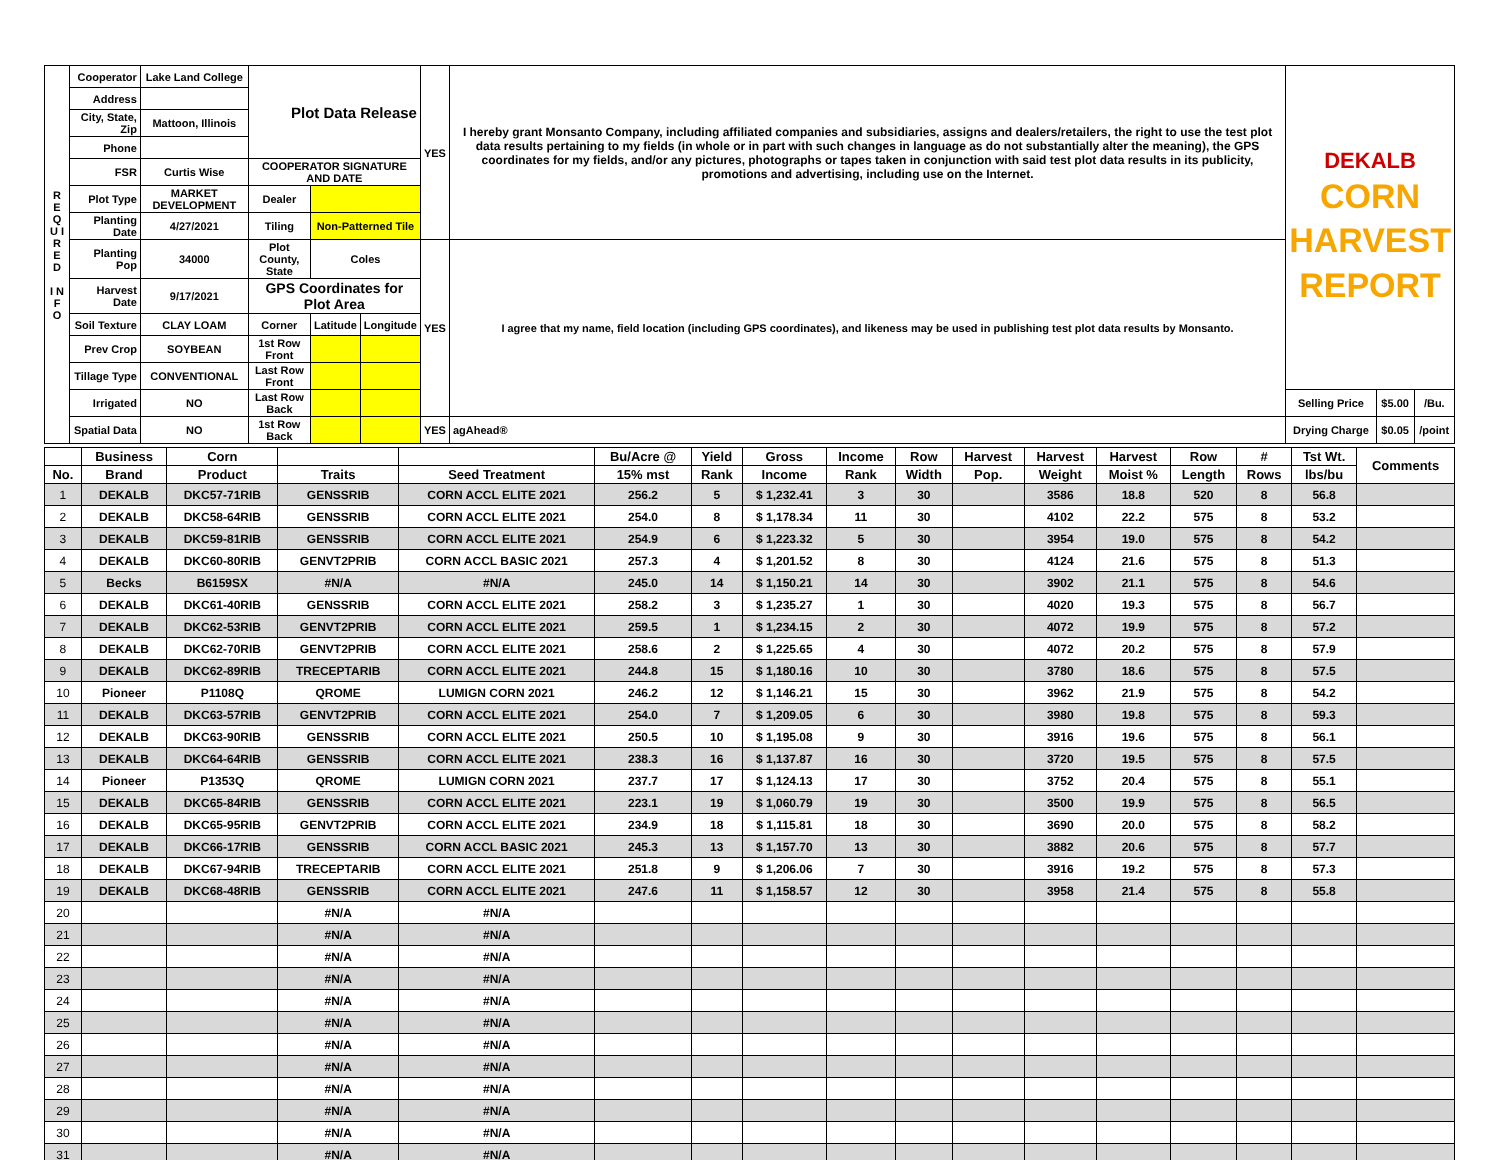| R E Q U I R E D I N F O | Cooperator | Lake Land College | Plot Data Release | | | YES | I hereby grant Monsanto Company, including affiliated companies and subsidiaries, assigns and dealers/retailers, the right to use the test plot data results pertaining to my fields (in whole or in part with such changes in language as do not substantially alter the meaning), the GPS coordinates for my fields, and/or any pictures, photographs or tapes taken in conjunction with said test plot data results in its publicity, promotions and advertising, including use on the Internet. | DEKALB CORN HARVEST REPORT | | |
| | Address | | | | | | | | | |
| | City, State, Zip | Mattoon, Illinois | | | | | | | | |
| | Phone | | | | | | | | | |
| | FSR | Curtis Wise | COOPERATOR SIGNATURE AND DATE | | | | | | | |
| | Plot Type | MARKET DEVELOPMENT | Dealer | | | | | | | |
| | Planting Date | 4/27/2021 | Tiling | Non-Patterned Tile | | | | | | |
| | Planting Pop | 34000 | Plot County, State | Coles | | YES | I agree that my name, field location (including GPS coordinates), and likeness may be used in publishing test plot data results by Monsanto. | | | |
| | Harvest Date | 9/17/2021 | GPS Coordinates for Plot Area | | | | | | | |
| | Soil Texture | CLAY LOAM | Corner | Latitude | Longitude | | | | | |
| | Prev Crop | SOYBEAN | 1st Row Front | | | | | | | |
| | Tillage Type | CONVENTIONAL | Last Row Front | | | | | | | |
| | Irrigated | NO | Last Row Back | | | | | Selling Price | $5.00 | /Bu. |
| | Spatial Data | NO | 1st Row Back | | | YES | agAhead® | Drying Charge | $0.05 | /point |
| | Business | Corn | | | Bu/Acre @ | Yield | Gross | Income | Row | Harvest | Harvest | Harvest | Row | # | Tst Wt. | Comments |
| --- | --- | --- | --- | --- | --- | --- | --- | --- | --- | --- | --- | --- | --- | --- | --- | --- |
| No. | Brand | Product | Traits | Seed Treatment | 15% mst | Rank | Income | Rank | Width | Pop. | Weight | Moist % | Length | Rows | lbs/bu | |
| 1 | DEKALB | DKC57-71RIB | GENSSRIB | CORN ACCL ELITE 2021 | 256.2 | 5 | $ 1,232.41 | 3 | 30 | | 3586 | 18.8 | 520 | 8 | 56.8 | |
| 2 | DEKALB | DKC58-64RIB | GENSSRIB | CORN ACCL ELITE 2021 | 254.0 | 8 | $ 1,178.34 | 11 | 30 | | 4102 | 22.2 | 575 | 8 | 53.2 | |
| 3 | DEKALB | DKC59-81RIB | GENSSRIB | CORN ACCL ELITE 2021 | 254.9 | 6 | $ 1,223.32 | 5 | 30 | | 3954 | 19.0 | 575 | 8 | 54.2 | |
| 4 | DEKALB | DKC60-80RIB | GENVT2PRIB | CORN ACCL BASIC 2021 | 257.3 | 4 | $ 1,201.52 | 8 | 30 | | 4124 | 21.6 | 575 | 8 | 51.3 | |
| 5 | Becks | B6159SX | #N/A | #N/A | 245.0 | 14 | $ 1,150.21 | 14 | 30 | | 3902 | 21.1 | 575 | 8 | 54.6 | |
| 6 | DEKALB | DKC61-40RIB | GENSSRIB | CORN ACCL ELITE 2021 | 258.2 | 3 | $ 1,235.27 | 1 | 30 | | 4020 | 19.3 | 575 | 8 | 56.7 | |
| 7 | DEKALB | DKC62-53RIB | GENVT2PRIB | CORN ACCL ELITE 2021 | 259.5 | 1 | $ 1,234.15 | 2 | 30 | | 4072 | 19.9 | 575 | 8 | 57.2 | |
| 8 | DEKALB | DKC62-70RIB | GENVT2PRIB | CORN ACCL ELITE 2021 | 258.6 | 2 | $ 1,225.65 | 4 | 30 | | 4072 | 20.2 | 575 | 8 | 57.9 | |
| 9 | DEKALB | DKC62-89RIB | TRECEPTARIB | CORN ACCL ELITE 2021 | 244.8 | 15 | $ 1,180.16 | 10 | 30 | | 3780 | 18.6 | 575 | 8 | 57.5 | |
| 10 | Pioneer | P1108Q | QROME | LUMIGN CORN 2021 | 246.2 | 12 | $ 1,146.21 | 15 | 30 | | 3962 | 21.9 | 575 | 8 | 54.2 | |
| 11 | DEKALB | DKC63-57RIB | GENVT2PRIB | CORN ACCL ELITE 2021 | 254.0 | 7 | $ 1,209.05 | 6 | 30 | | 3980 | 19.8 | 575 | 8 | 59.3 | |
| 12 | DEKALB | DKC63-90RIB | GENSSRIB | CORN ACCL ELITE 2021 | 250.5 | 10 | $ 1,195.08 | 9 | 30 | | 3916 | 19.6 | 575 | 8 | 56.1 | |
| 13 | DEKALB | DKC64-64RIB | GENSSRIB | CORN ACCL ELITE 2021 | 238.3 | 16 | $ 1,137.87 | 16 | 30 | | 3720 | 19.5 | 575 | 8 | 57.5 | |
| 14 | Pioneer | P1353Q | QROME | LUMIGN CORN 2021 | 237.7 | 17 | $ 1,124.13 | 17 | 30 | | 3752 | 20.4 | 575 | 8 | 55.1 | |
| 15 | DEKALB | DKC65-84RIB | GENSSRIB | CORN ACCL ELITE 2021 | 223.1 | 19 | $ 1,060.79 | 19 | 30 | | 3500 | 19.9 | 575 | 8 | 56.5 | |
| 16 | DEKALB | DKC65-95RIB | GENVT2PRIB | CORN ACCL ELITE 2021 | 234.9 | 18 | $ 1,115.81 | 18 | 30 | | 3690 | 20.0 | 575 | 8 | 58.2 | |
| 17 | DEKALB | DKC66-17RIB | GENSSRIB | CORN ACCL BASIC 2021 | 245.3 | 13 | $ 1,157.70 | 13 | 30 | | 3882 | 20.6 | 575 | 8 | 57.7 | |
| 18 | DEKALB | DKC67-94RIB | TRECEPTARIB | CORN ACCL ELITE 2021 | 251.8 | 9 | $ 1,206.06 | 7 | 30 | | 3916 | 19.2 | 575 | 8 | 57.3 | |
| 19 | DEKALB | DKC68-48RIB | GENSSRIB | CORN ACCL ELITE 2021 | 247.6 | 11 | $ 1,158.57 | 12 | 30 | | 3958 | 21.4 | 575 | 8 | 55.8 | |
| 20 | | | #N/A | #N/A | | | | | | | | | | | | |
| 21 | | | #N/A | #N/A | | | | | | | | | | | | |
| 22 | | | #N/A | #N/A | | | | | | | | | | | | |
| 23 | | | #N/A | #N/A | | | | | | | | | | | | |
| 24 | | | #N/A | #N/A | | | | | | | | | | | | |
| 25 | | | #N/A | #N/A | | | | | | | | | | | | |
| 26 | | | #N/A | #N/A | | | | | | | | | | | | |
| 27 | | | #N/A | #N/A | | | | | | | | | | | | |
| 28 | | | #N/A | #N/A | | | | | | | | | | | | |
| 29 | | | #N/A | #N/A | | | | | | | | | | | | |
| 30 | | | #N/A | #N/A | | | | | | | | | | | | |
| 31 | | | #N/A | #N/A | | | | | | | | | | | | |